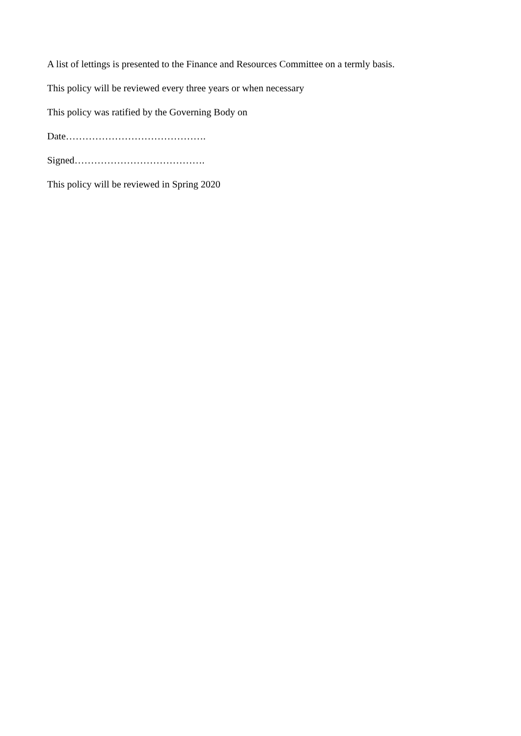A list of lettings is presented to the Finance and Resources Committee on a termly basis.
This policy will be reviewed every three years or when necessary
This policy was ratified by the Governing Body on
Date…………………………………….
Signed………………………………….
This policy will be reviewed in Spring 2020